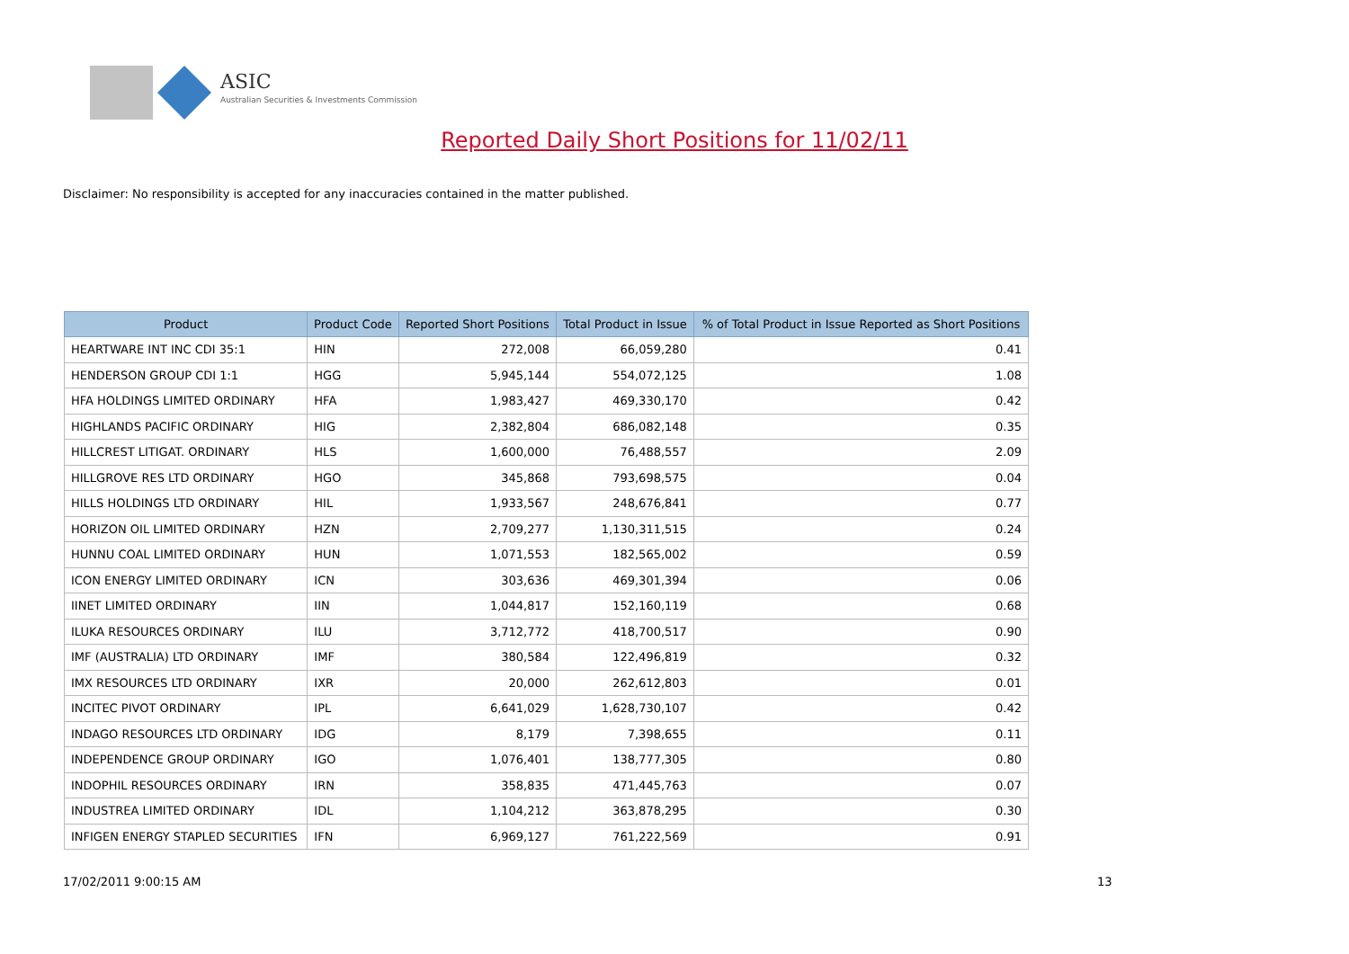ASIC
Australian Securities & Investments Commission
Reported Daily Short Positions for 11/02/11
Disclaimer: No responsibility is accepted for any inaccuracies contained in the matter published.
| Product | Product Code | Reported Short Positions | Total Product in Issue | % of Total Product in Issue Reported as Short Positions |
| --- | --- | --- | --- | --- |
| HEARTWARE INT INC CDI 35:1 | HIN | 272,008 | 66,059,280 | 0.41 |
| HENDERSON GROUP CDI 1:1 | HGG | 5,945,144 | 554,072,125 | 1.08 |
| HFA HOLDINGS LIMITED ORDINARY | HFA | 1,983,427 | 469,330,170 | 0.42 |
| HIGHLANDS PACIFIC ORDINARY | HIG | 2,382,804 | 686,082,148 | 0.35 |
| HILLCREST LITIGAT. ORDINARY | HLS | 1,600,000 | 76,488,557 | 2.09 |
| HILLGROVE RES LTD ORDINARY | HGO | 345,868 | 793,698,575 | 0.04 |
| HILLS HOLDINGS LTD ORDINARY | HIL | 1,933,567 | 248,676,841 | 0.77 |
| HORIZON OIL LIMITED ORDINARY | HZN | 2,709,277 | 1,130,311,515 | 0.24 |
| HUNNU COAL LIMITED ORDINARY | HUN | 1,071,553 | 182,565,002 | 0.59 |
| ICON ENERGY LIMITED ORDINARY | ICN | 303,636 | 469,301,394 | 0.06 |
| IINET LIMITED ORDINARY | IIN | 1,044,817 | 152,160,119 | 0.68 |
| ILUKA RESOURCES ORDINARY | ILU | 3,712,772 | 418,700,517 | 0.90 |
| IMF (AUSTRALIA) LTD ORDINARY | IMF | 380,584 | 122,496,819 | 0.32 |
| IMX RESOURCES LTD ORDINARY | IXR | 20,000 | 262,612,803 | 0.01 |
| INCITEC PIVOT ORDINARY | IPL | 6,641,029 | 1,628,730,107 | 0.42 |
| INDAGO RESOURCES LTD ORDINARY | IDG | 8,179 | 7,398,655 | 0.11 |
| INDEPENDENCE GROUP ORDINARY | IGO | 1,076,401 | 138,777,305 | 0.80 |
| INDOPHIL RESOURCES ORDINARY | IRN | 358,835 | 471,445,763 | 0.07 |
| INDUSTREA LIMITED ORDINARY | IDL | 1,104,212 | 363,878,295 | 0.30 |
| INFIGEN ENERGY STAPLED SECURITIES | IFN | 6,969,127 | 761,222,569 | 0.91 |
17/02/2011 9:00:15 AM 13